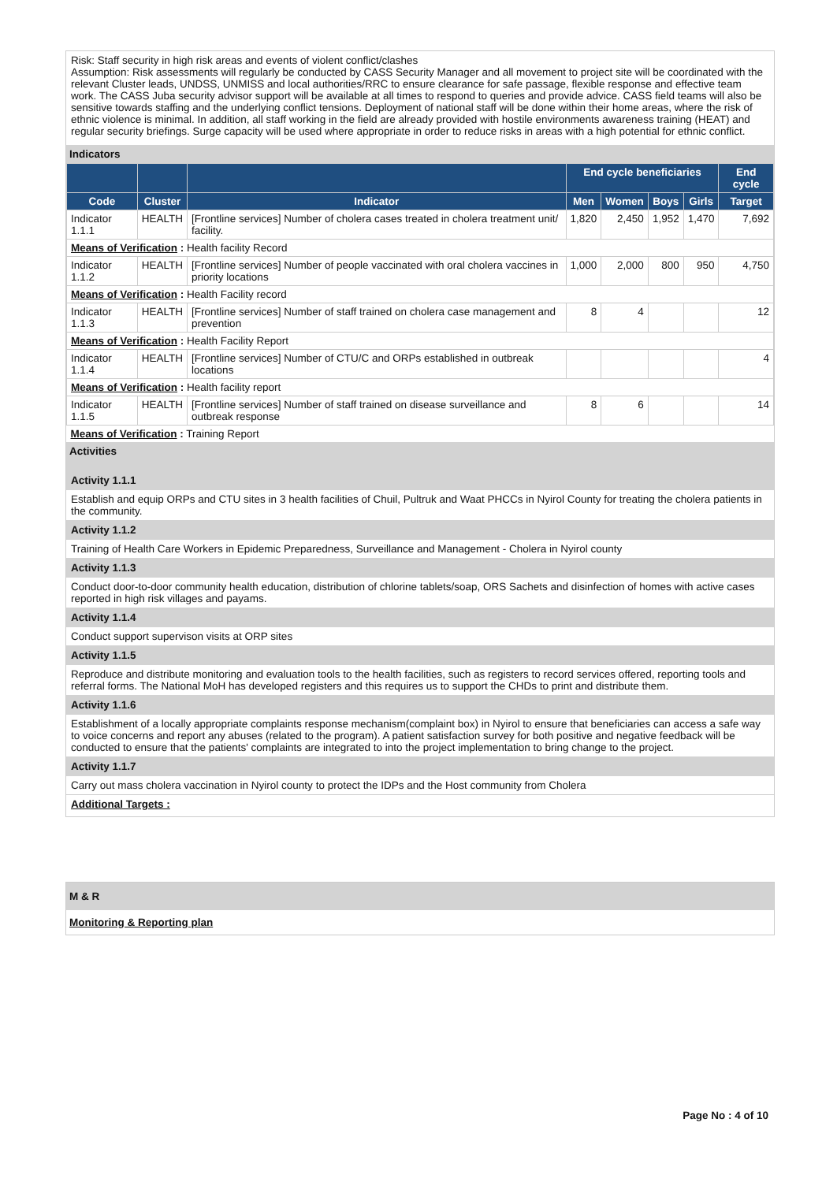Risk: Staff security in high risk areas and events of violent conflict/clashes
Assumption: Risk assessments will regularly be conducted by CASS Security Manager and all movement to project site will be coordinated with the relevant Cluster leads, UNDSS, UNMISS and local authorities/RRC to ensure clearance for safe passage, flexible response and effective team work. The CASS Juba security advisor support will be available at all times to respond to queries and provide advice. CASS field teams will also be sensitive towards staffing and the underlying conflict tensions. Deployment of national staff will be done within their home areas, where the risk of ethnic violence is minimal. In addition, all staff working in the field are already provided with hostile environments awareness training (HEAT) and regular security briefings. Surge capacity will be used where appropriate in order to reduce risks in areas with a high potential for ethnic conflict.
Indicators
| | | | End cycle beneficiaries | | | | End cycle |
| --- | --- | --- | --- | --- | --- | --- | --- |
| Code | Cluster | Indicator | Men | Women | Boys | Girls | Target |
| Indicator 1.1.1 | HEALTH | [Frontline services] Number of cholera cases treated in cholera treatment unit/ facility. | 1,820 | 2,450 | 1,952 | 1,470 | 7,692 |
| Means of Verification : Health facility Record | | | | | | | |
| Indicator 1.1.2 | HEALTH | [Frontline services] Number of people vaccinated with oral cholera vaccines in priority locations | 1,000 | 2,000 | 800 | 950 | 4,750 |
| Means of Verification : Health Facility record | | | | | | | |
| Indicator 1.1.3 | HEALTH | [Frontline services] Number of staff trained on cholera case management and prevention | 8 | 4 | | | 12 |
| Means of Verification : Health Facility Report | | | | | | | |
| Indicator 1.1.4 | HEALTH | [Frontline services] Number of CTU/C and ORPs established in outbreak locations | | | | | 4 |
| Means of Verification : Health facility report | | | | | | | |
| Indicator 1.1.5 | HEALTH | [Frontline services] Number of staff trained on disease surveillance and outbreak response | 8 | 6 | | | 14 |
| Means of Verification : Training Report | | | | | | | |
Activities
Activity 1.1.1
Establish and equip ORPs and CTU sites in 3 health facilities of Chuil, Pultruk and Waat PHCCs in Nyirol County for treating the cholera patients in the community.
Activity 1.1.2
Training of Health Care Workers in Epidemic Preparedness, Surveillance and Management - Cholera in Nyirol county
Activity 1.1.3
Conduct door-to-door community health education, distribution of chlorine tablets/soap, ORS Sachets and disinfection of homes with active cases reported in high risk villages and payams.
Activity 1.1.4
Conduct support supervison visits at ORP sites
Activity 1.1.5
Reproduce and distribute monitoring and evaluation tools to the health facilities, such as registers to record services offered, reporting tools and referral forms. The National MoH has developed registers and this requires us to support the CHDs to print and distribute them.
Activity 1.1.6
Establishment of a locally appropriate complaints response mechanism(complaint box) in Nyirol to ensure that beneficiaries can access a safe way to voice concerns and report any abuses (related to the program). A patient satisfaction survey for both positive and negative feedback will be conducted to ensure that the patients' complaints are integrated to into the project implementation to bring change to the project.
Activity 1.1.7
Carry out mass cholera vaccination in Nyirol county to protect the IDPs and the Host community from Cholera
Additional Targets :
M & R
Monitoring & Reporting plan
Page No : 4 of 10